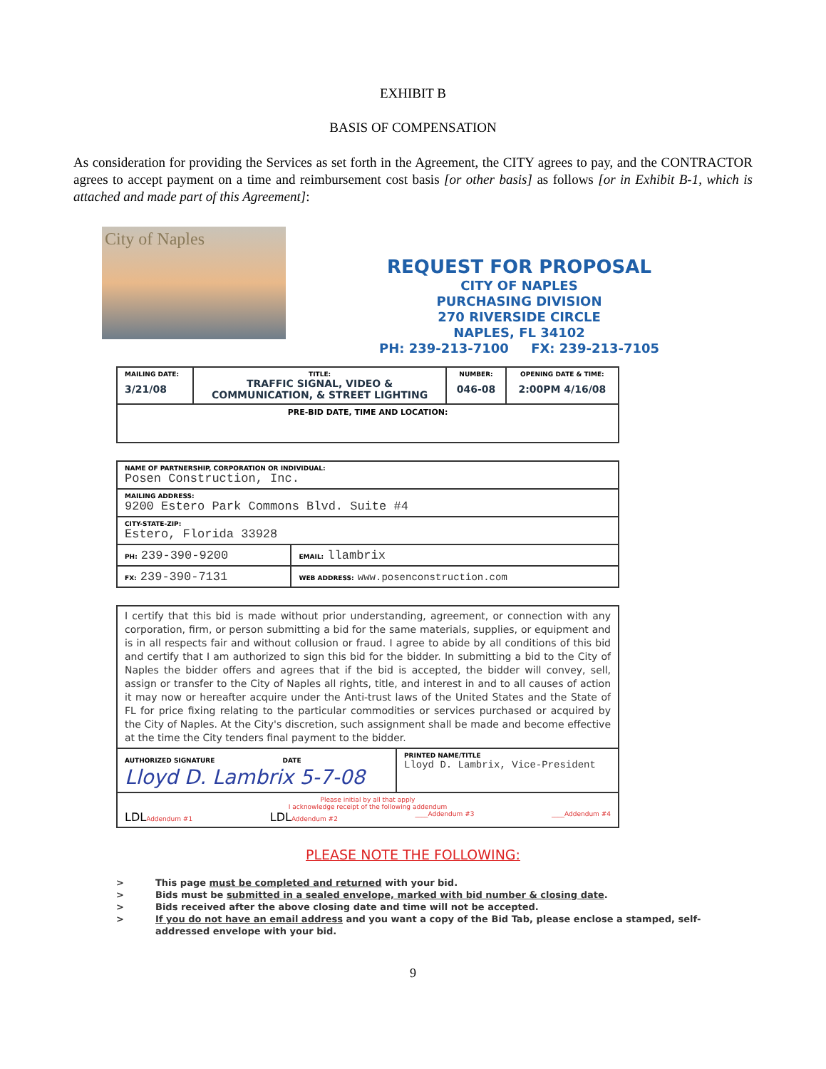EXHIBIT B
BASIS OF COMPENSATION
As consideration for providing the Services as set forth in the Agreement, the CITY agrees to pay, and the CONTRACTOR agrees to accept payment on a time and reimbursement cost basis [or other basis] as follows [or in Exhibit B-1, which is attached and made part of this Agreement]:
City of Naples
REQUEST FOR PROPOSAL
CITY OF NAPLES
PURCHASING DIVISION
270 RIVERSIDE CIRCLE
NAPLES, FL 34102
PH: 239-213-7100 FX: 239-213-7105
| MAILING DATE: 3/21/08 | TITLE: TRAFFIC SIGNAL, VIDEO & COMMUNICATION, & STREET LIGHTING | NUMBER: 046-08 | OPENING DATE & TIME: 2:00PM 4/16/08 |
| PRE-BID DATE, TIME AND LOCATION: | | | |
| NAME OF PARTNERSHIP, CORPORATION OR INDIVIDUAL: Posen Construction, Inc. | |
| MAILING ADDRESS: 9200 Estero Park Commons Blvd. Suite #4 | |
| CITY-STATE-ZIP: Estero, Florida 33928 | |
| PH: 239-390-9200 | EMAIL: llambrix |
| FX: 239-390-7131 | WEB ADDRESS: www.posenconstruction.com |
| I certify that this bid is made without prior understanding, agreement, or connection with any corporation, firm, or person submitting a bid for the same materials, supplies, or equipment and is in all respects fair and without collusion or fraud. I agree to abide by all conditions of this bid and certify that I am authorized to sign this bid for the bidder. In submitting a bid to the City of Naples the bidder offers and agrees that if the bid is accepted, the bidder will convey, sell, assign or transfer to the City of Naples all rights, title, and interest in and to all causes of action it may now or hereafter acquire under the Anti-trust laws of the United States and the State of FL for price fixing relating to the particular commodities or services purchased or acquired by the City of Naples. At the City's discretion, such assignment shall be made and become effective at the time the City tenders final payment to the bidder. | |
| AUTHORIZED SIGNATURE DATE Lloyd D. Lambrix 5-7-08 | PRINTED NAME/TITLE Lloyd D. Lambrix, Vice-President |
| Please initial by all that apply I acknowledge receipt of the following addendum LDL Addendum #1 LDL Addendum #2 ____Addendum #3 ____Addendum #4 | |
PLEASE NOTE THE FOLLOWING:
> This page must be completed and returned with your bid.
> Bids must be submitted in a sealed envelope, marked with bid number & closing date.
> Bids received after the above closing date and time will not be accepted.
> If you do not have an email address and you want a copy of the Bid Tab, please enclose a stamped, self-addressed envelope with your bid.
9